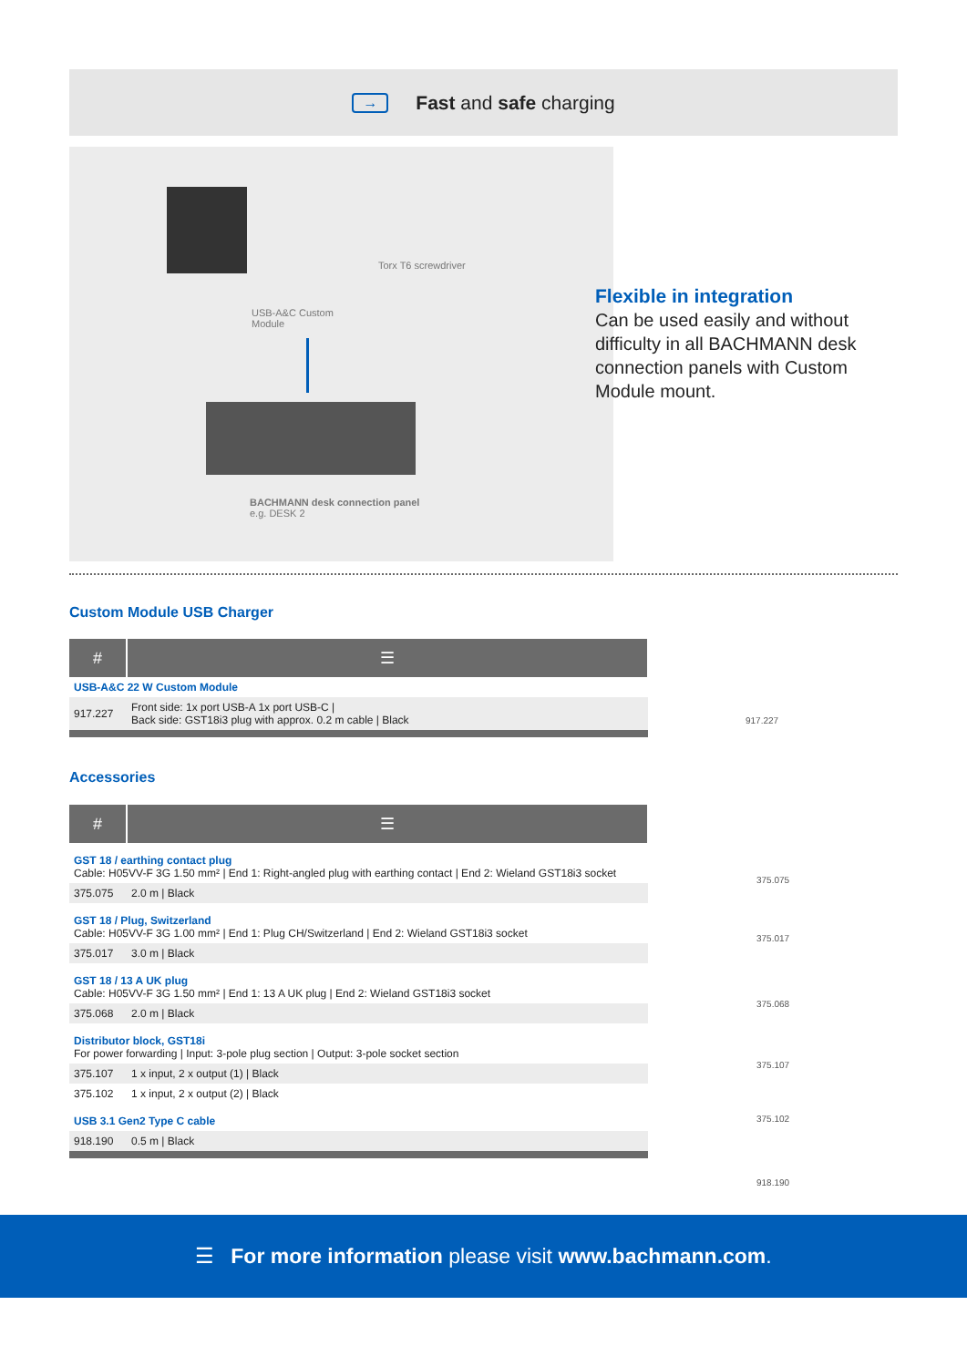→ Fast and safe charging
Torx T6 screwdriver
USB-A&C Custom
Module
BACHMANN desk connection panel
e.g. DESK 2
Flexible in integration
Can be used easily and without difficulty in all BACHMANN desk connection panels with Custom Module mount.
Custom Module USB Charger
| # | ☰ |
| --- | --- |
| USB-A&C 22 W Custom Module | |
| 917.227 | Front side: 1x port USB-A 1x port USB-C / Back side: GST18i3 plug with approx. 0.2 m cable / Black |
917.227
Accessories
| # | ☰ |
| --- | --- |
| GST 18 / earthing contact plug Cable: H05VV-F 3G 1.50 mm² / End 1: Right-angled plug with earthing contact / End 2: Wieland GST18i3 socket | |
| 375.075 | 2.0 m / Black |
| GST 18 / Plug, Switzerland Cable: H05VV-F 3G 1.00 mm² / End 1: Plug CH/Switzerland / End 2: Wieland GST18i3 socket | |
| 375.017 | 3.0 m / Black |
| GST 18 / 13 A UK plug Cable: H05VV-F 3G 1.50 mm² / End 1: 13 A UK plug / End 2: Wieland GST18i3 socket | |
| 375.068 | 2.0 m / Black |
| Distributor block, GST18i For power forwarding / Input: 3-pole plug section / Output: 3-pole socket section | |
| 375.107 | 1 x input, 2 x output (1) / Black |
| 375.102 | 1 x input, 2 x output (2) / Black |
| USB 3.1 Gen2 Type C cable | |
| 918.190 | 0.5 m / Black |
375.075
375.017
375.068
375.107
375.102
918.190
☰ For more information please visit www.bachmann.com.